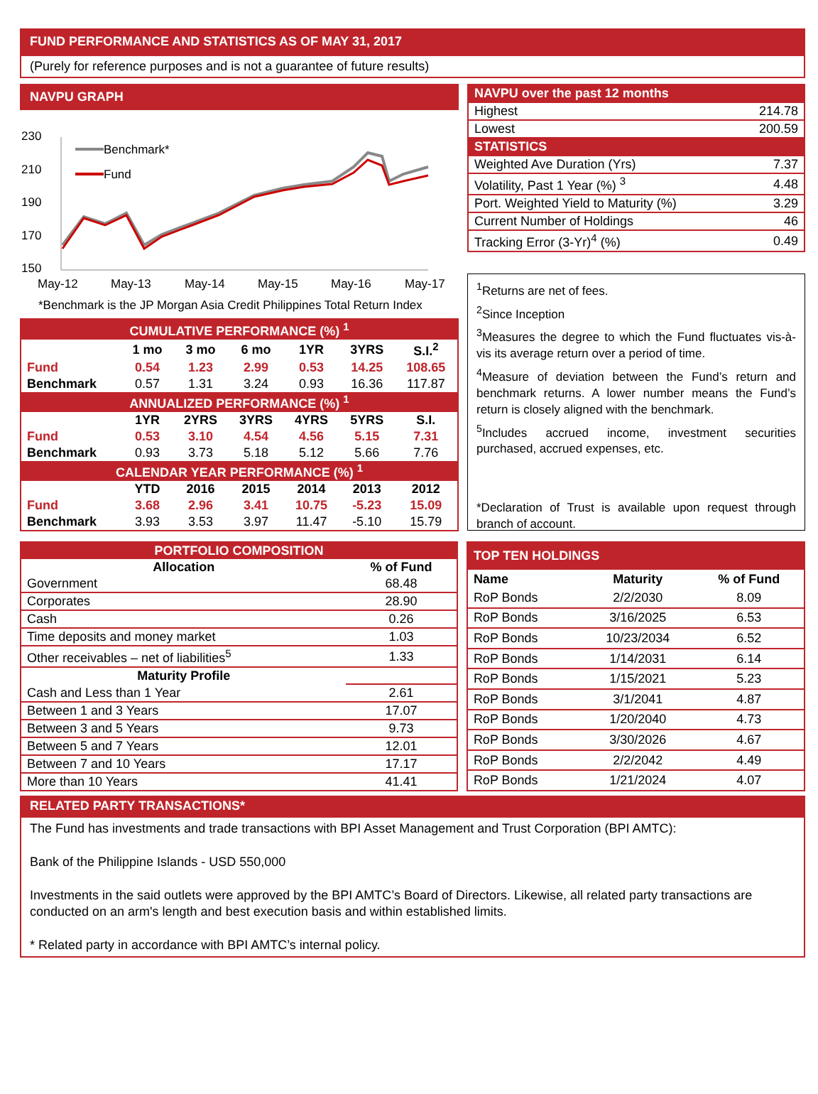FUND PERFORMANCE AND STATISTICS AS OF MAY 31, 2017
(Purely for reference purposes and is not a guarantee of future results)
NAVPU GRAPH
230
210
190
170
150
Benchmark*
Fund
May-12
May-13
May-14
May-15
May-16
May-17
*Benchmark is the JP Morgan Asia Credit Philippines Total Return Index
| CUMULATIVE PERFORMANCE (%) <sup>1</sup> | | | | | | |
| | 1 mo | 3 mo | 6 mo | 1YR | 3YRS | S.I.<sup>2</sup> |
| Fund | 0.54 | 1.23 | 2.99 | 0.53 | 14.25 | 108.65 |
| Benchmark | 0.57 | 1.31 | 3.24 | 0.93 | 16.36 | 117.87 |
| ANNUALIZED PERFORMANCE (%) <sup>1</sup> | | | | | | |
| | 1YR | 2YRS | 3YRS | 4YRS | 5YRS | S.I. |
| Fund | 0.53 | 3.10 | 4.54 | 4.56 | 5.15 | 7.31 |
| Benchmark | 0.93 | 3.73 | 5.18 | 5.12 | 5.66 | 7.76 |
| CALENDAR YEAR PERFORMANCE (%) <sup>1</sup> | | | | | | |
| | YTD | 2016 | 2015 | 2014 | 2013 | 2012 |
| Fund | 3.68 | 2.96 | 3.41 | 10.75 | -5.23 | 15.09 |
| Benchmark | 3.93 | 3.53 | 3.97 | 11.47 | -5.10 | 15.79 |
| NAVPU over the past 12 months | |
| Highest | 214.78 |
| Lowest | 200.59 |
| STATISTICS | |
| Weighted Ave Duration (Yrs) | 7.37 |
| Volatility, Past 1 Year (%) <sup>3</sup> | 4.48 |
| Port. Weighted Yield to Maturity (%) | 3.29 |
| Current Number of Holdings | 46 |
| Tracking Error (3-Yr)<sup>4</sup> (%) | 0.49 |
<sup>1</sup> Returns are net of fees.
<sup>2</sup> Since Inception
<sup>3</sup> Measures the degree to which the Fund fluctuates vis-à-vis its average return over a period of time.
<sup>4</sup> Measure of deviation between the Fund’s return and benchmark returns. A lower number means the Fund’s return is closely aligned with the benchmark.
<sup>5</sup> Includes accrued income, investment securities purchased, accrued expenses, etc.
*Declaration of Trust is available upon request through branch of account.
| PORTFOLIO COMPOSITION | |
| --- | --- |
| Allocation | % of Fund |
| Government | 68.48 |
| Corporates | 28.90 |
| Cash | 0.26 |
| Time deposits and money market | 1.03 |
| Other receivables – net of liabilities<sup>5</sup> | 1.33 |
| Maturity Profile | |
| Cash and Less than 1 Year | 2.61 |
| Between 1 and 3 Years | 17.07 |
| Between 3 and 5 Years | 9.73 |
| Between 5 and 7 Years | 12.01 |
| Between 7 and 10 Years | 17.17 |
| More than 10 Years | 41.41 |
| TOP TEN HOLDINGS | | |
| --- | --- | --- |
| Name | Maturity | % of Fund |
| RoP Bonds | 2/2/2030 | 8.09 |
| RoP Bonds | 3/16/2025 | 6.53 |
| RoP Bonds | 10/23/2034 | 6.52 |
| RoP Bonds | 1/14/2031 | 6.14 |
| RoP Bonds | 1/15/2021 | 5.23 |
| RoP Bonds | 3/1/2041 | 4.87 |
| RoP Bonds | 1/20/2040 | 4.73 |
| RoP Bonds | 3/30/2026 | 4.67 |
| RoP Bonds | 2/2/2042 | 4.49 |
| RoP Bonds | 1/21/2024 | 4.07 |
RELATED PARTY TRANSACTIONS*
The Fund has investments and trade transactions with BPI Asset Management and Trust Corporation (BPI AMTC):
Bank of the Philippine Islands - USD 550,000
Investments in the said outlets were approved by the BPI AMTC’s Board of Directors. Likewise, all related party transactions are conducted on an arm's length and best execution basis and within established limits.
* Related party in accordance with BPI AMTC’s internal policy.